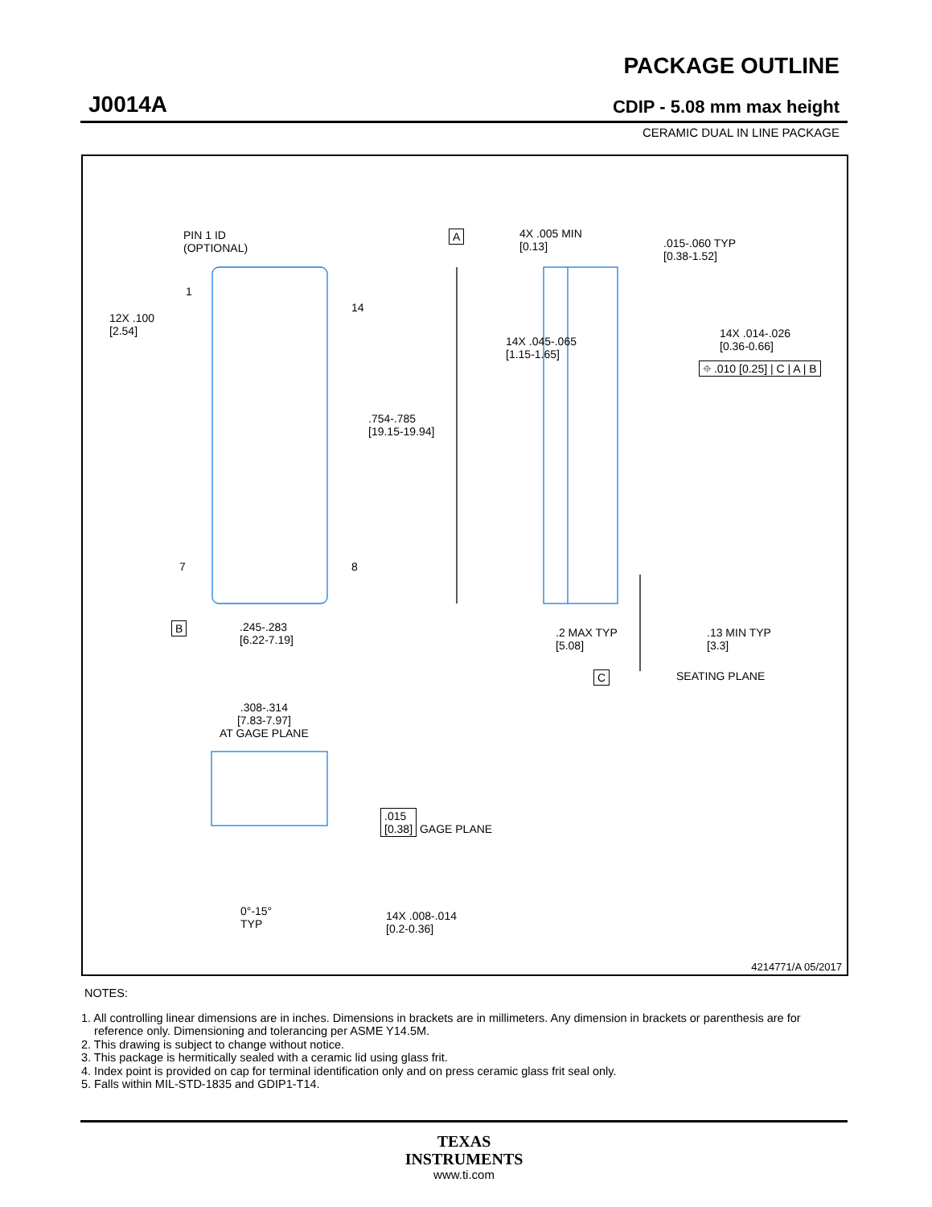PACKAGE OUTLINE
J0014A CDIP - 5.08 mm max height
CERAMIC DUAL IN LINE PACKAGE
PIN 1 ID
(OPTIONAL)
A
4X .005 MIN
[0.13]
.015-.060 TYP
[0.38-1.52]
1
12X .100
[2.54]
14
14X .014-.026
[0.36-0.66]
14X .045-.065
[1.15-1.65]
⌖ .010 [0.25] | C | A | B
.754-.785
[19.15-19.94]
7 8
B
.245-.283
[6.22-7.19]
.2 MAX TYP
[5.08]
.13 MIN TYP
[3.3]
C SEATING PLANE
.308-.314
[7.83-7.97]
AT GAGE PLANE
.015
[0.38] GAGE PLANE
0°-15°
TYP
14X .008-.014
[0.2-0.36]
4214771/A 05/2017
NOTES:
1. All controlling linear dimensions are in inches. Dimensions in brackets are in millimeters. Any dimension in brackets or parenthesis are for
reference only. Dimensioning and tolerancing per ASME Y14.5M.
2. This drawing is subject to change without notice.
3. This package is hermitically sealed with a ceramic lid using glass frit.
4. Index point is provided on cap for terminal identification only and on press ceramic glass frit seal only.
5. Falls within MIL-STD-1835 and GDIP1-T14.
TEXAS
INSTRUMENTS
www.ti.com